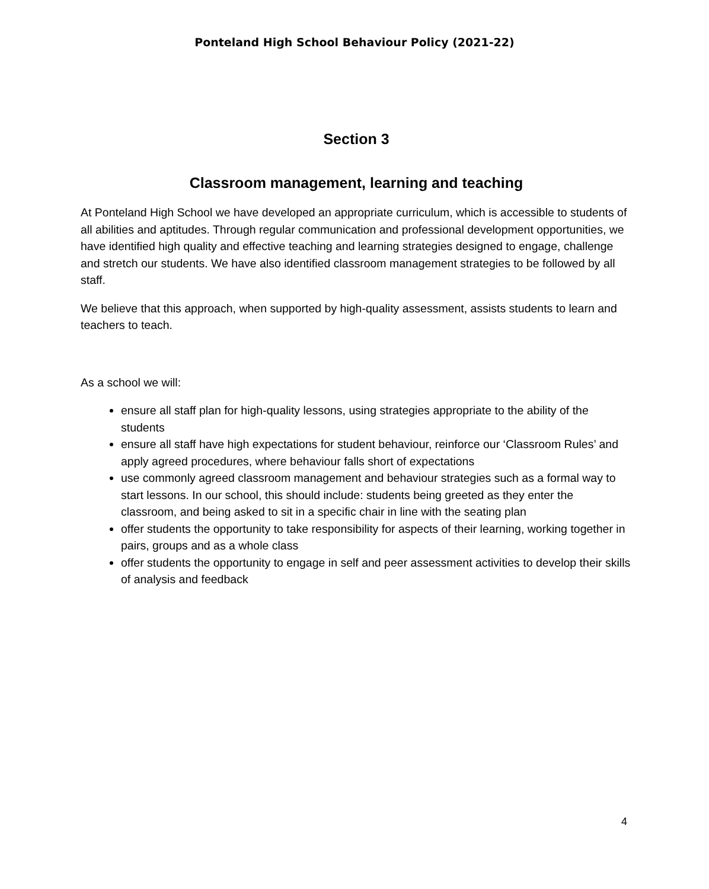Ponteland High School Behaviour Policy (2021-22)
Section 3
Classroom management, learning and teaching
At Ponteland High School we have developed an appropriate curriculum, which is accessible to students of all abilities and aptitudes. Through regular communication and professional development opportunities, we have identified high quality and effective teaching and learning strategies designed to engage, challenge and stretch our students. We have also identified classroom management strategies to be followed by all staff.
We believe that this approach, when supported by high-quality assessment, assists students to learn and teachers to teach.
As a school we will:
ensure all staff plan for high-quality lessons, using strategies appropriate to the ability of the students
ensure all staff have high expectations for student behaviour, reinforce our ‘Classroom Rules’ and apply agreed procedures, where behaviour falls short of expectations
use commonly agreed classroom management and behaviour strategies such as a formal way to start lessons. In our school, this should include: students being greeted as they enter the classroom, and being asked to sit in a specific chair in line with the seating plan
offer students the opportunity to take responsibility for aspects of their learning, working together in pairs, groups and as a whole class
offer students the opportunity to engage in self and peer assessment activities to develop their skills of analysis and feedback
4